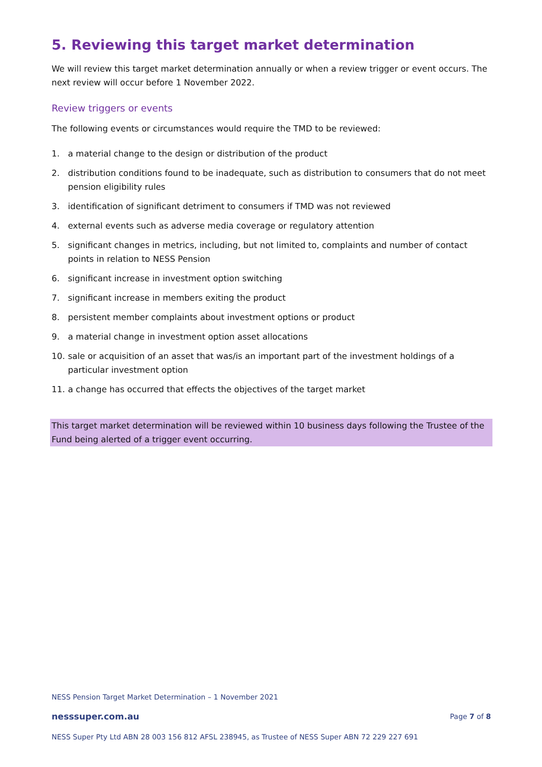5. Reviewing this target market determination
We will review this target market determination annually or when a review trigger or event occurs. The next review will occur before 1 November 2022.
Review triggers or events
The following events or circumstances would require the TMD to be reviewed:
1. a material change to the design or distribution of the product
2. distribution conditions found to be inadequate, such as distribution to consumers that do not meet pension eligibility rules
3. identification of significant detriment to consumers if TMD was not reviewed
4. external events such as adverse media coverage or regulatory attention
5. significant changes in metrics, including, but not limited to, complaints and number of contact points in relation to NESS Pension
6. significant increase in investment option switching
7. significant increase in members exiting the product
8. persistent member complaints about investment options or product
9. a material change in investment option asset allocations
10. sale or acquisition of an asset that was/is an important part of the investment holdings of a particular investment option
11. a change has occurred that effects the objectives of the target market
This target market determination will be reviewed within 10 business days following the Trustee of the Fund being alerted of a trigger event occurring.
NESS Pension Target Market Determination – 1 November 2021
nesssuper.com.au Page 7 of 8
NESS Super Pty Ltd ABN 28 003 156 812 AFSL 238945, as Trustee of NESS Super ABN 72 229 227 691